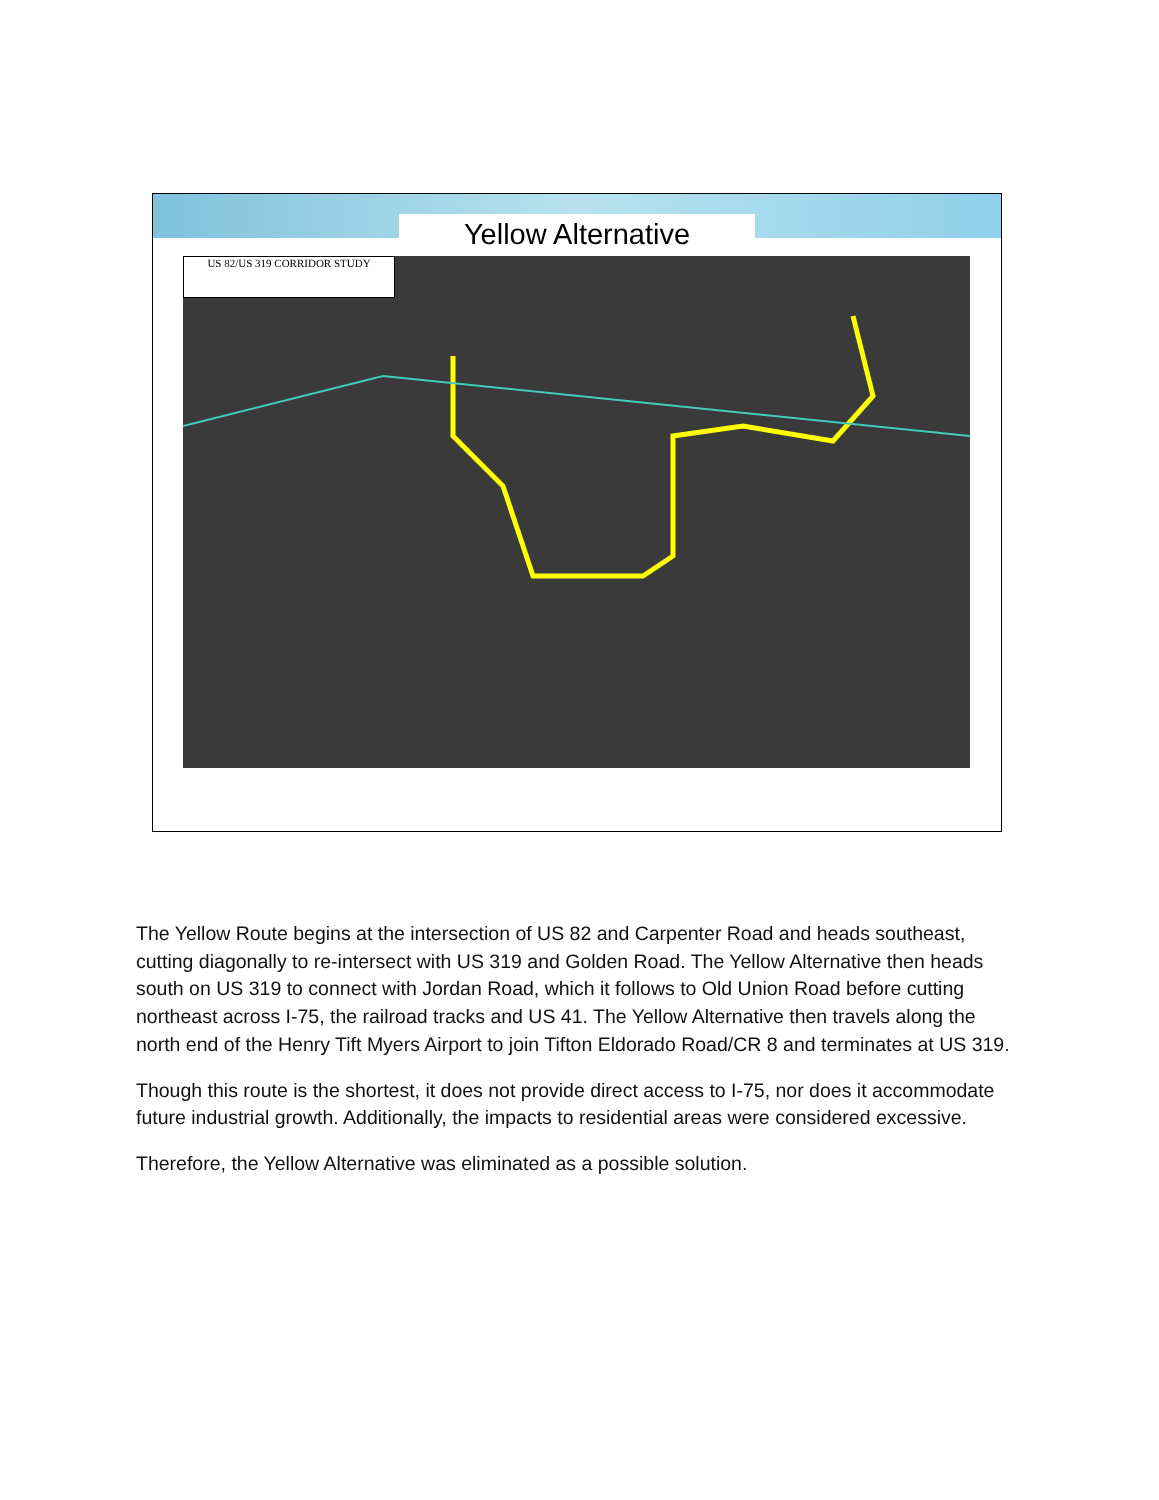Yellow Alternative
US 82/US 319 CORRIDOR STUDY
The Yellow Route begins at the intersection of US 82 and Carpenter Road and heads southeast, cutting diagonally to re-intersect with US 319 and Golden Road. The Yellow Alternative then heads south on US 319 to connect with Jordan Road, which it follows to Old Union Road before cutting northeast across I-75, the railroad tracks and US 41. The Yellow Alternative then travels along the north end of the Henry Tift Myers Airport to join Tifton Eldorado Road/CR 8 and terminates at US 319.
Though this route is the shortest, it does not provide direct access to I-75, nor does it accommodate future industrial growth. Additionally, the impacts to residential areas were considered excessive.
Therefore, the Yellow Alternative was eliminated as a possible solution.